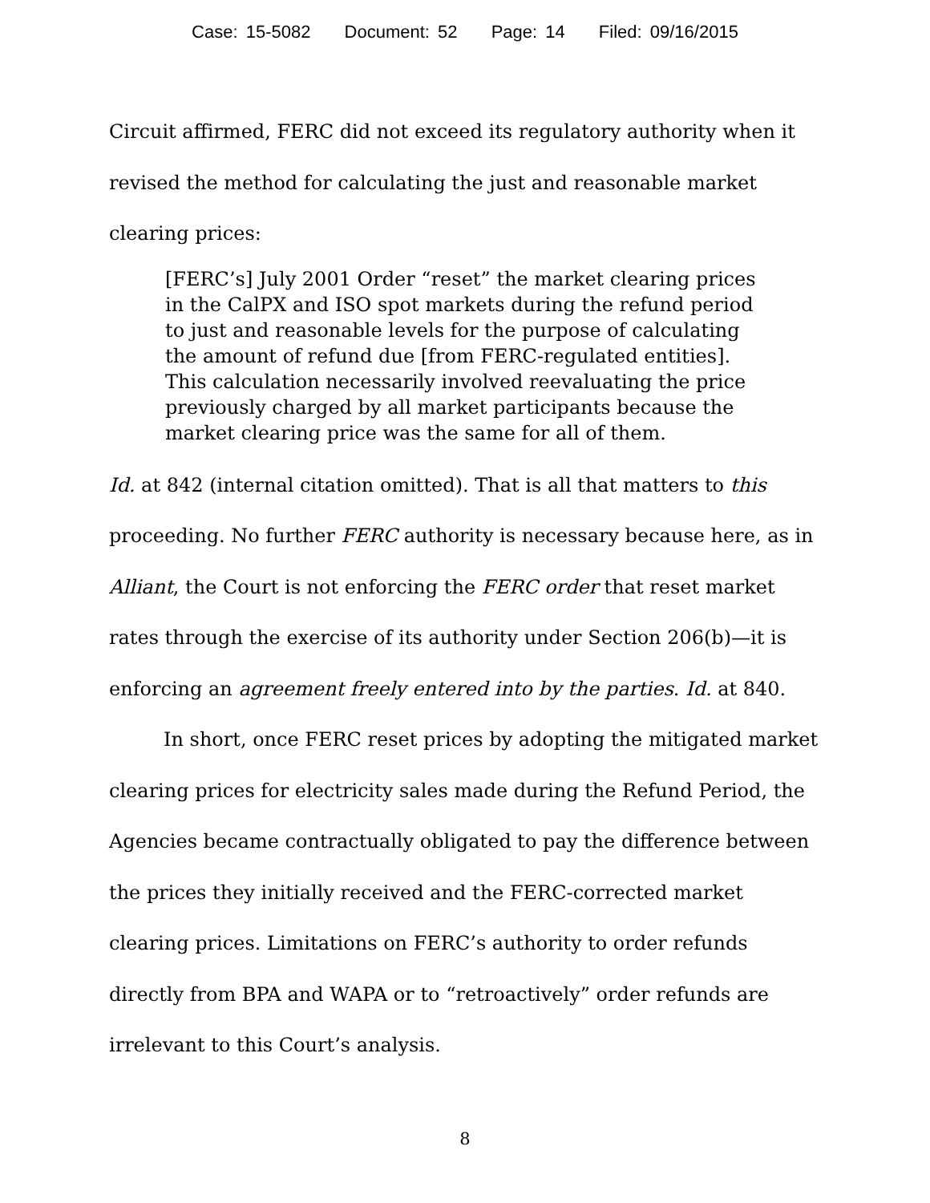Case: 15-5082 Document: 52 Page: 14 Filed: 09/16/2015
Circuit affirmed, FERC did not exceed its regulatory authority when it revised the method for calculating the just and reasonable market clearing prices:
[FERC’s] July 2001 Order “reset” the market clearing prices in the CalPX and ISO spot markets during the refund period to just and reasonable levels for the purpose of calculating the amount of refund due [from FERC-regulated entities]. This calculation necessarily involved reevaluating the price previously charged by all market participants because the market clearing price was the same for all of them.
Id. at 842 (internal citation omitted). That is all that matters to this proceeding. No further FERC authority is necessary because here, as in Alliant, the Court is not enforcing the FERC order that reset market rates through the exercise of its authority under Section 206(b)—it is enforcing an agreement freely entered into by the parties. Id. at 840.
In short, once FERC reset prices by adopting the mitigated market clearing prices for electricity sales made during the Refund Period, the Agencies became contractually obligated to pay the difference between the prices they initially received and the FERC-corrected market clearing prices. Limitations on FERC’s authority to order refunds directly from BPA and WAPA or to “retroactively” order refunds are irrelevant to this Court’s analysis.
8